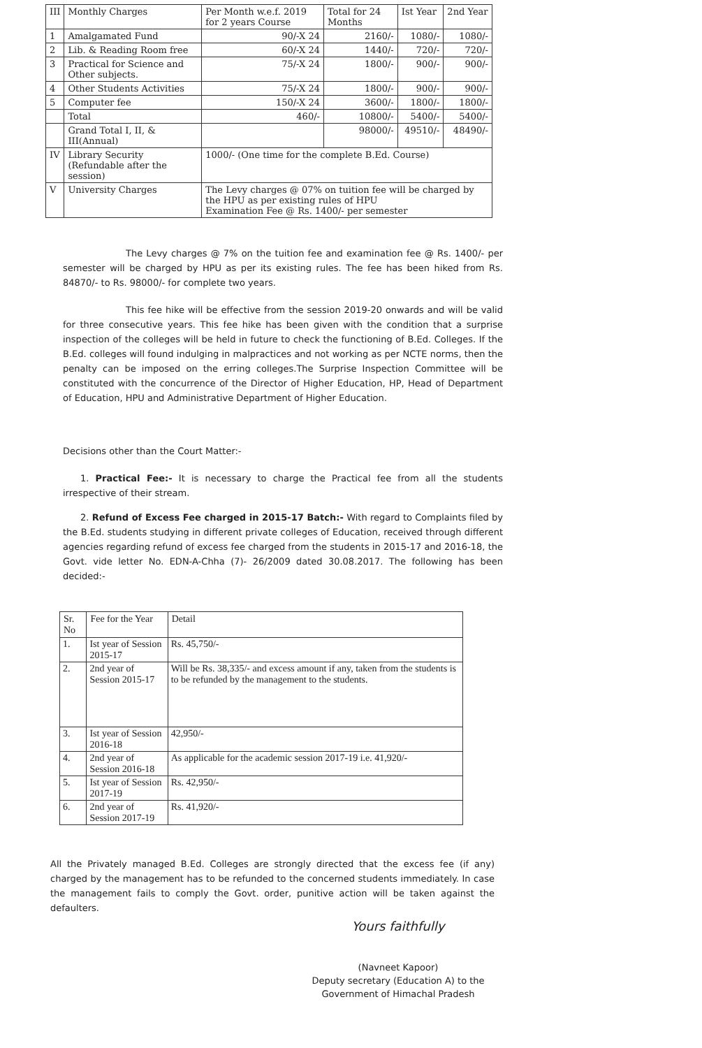| III | Monthly Charges | Per Month w.e.f. 2019 for 2 years Course | Total for 24 Months | Ist Year | 2nd Year |
| --- | --- | --- | --- | --- | --- |
| 1 | Amalgamated Fund | 90/-X 24 | 2160/- | 1080/- | 1080/- |
| 2 | Lib. & Reading Room free | 60/-X 24 | 1440/- | 720/- | 720/- |
| 3 | Practical for Science and Other subjects. | 75/-X 24 | 1800/- | 900/- | 900/- |
| 4 | Other Students Activities | 75/-X 24 | 1800/- | 900/- | 900/- |
| 5 | Computer fee | 150/-X 24 | 3600/- | 1800/- | 1800/- |
| | Total | 460/- | 10800/- | 5400/- | 5400/- |
| | Grand Total I, II, & III(Annual) | | 98000/- | 49510/- | 48490/- |
| IV | Library Security (Refundable after the session) | 1000/- (One time for the complete B.Ed. Course) | | | |
| V | University Charges | The Levy charges @ 07% on tuition fee will be charged by the HPU as per existing rules of HPU Examination Fee @ Rs. 1400/- per semester | | | |
The Levy charges @ 7% on the tuition fee and examination fee @ Rs. 1400/- per semester will be charged by HPU as per its existing rules. The fee has been hiked from Rs. 84870/- to Rs. 98000/- for complete two years.
This fee hike will be effective from the session 2019-20 onwards and will be valid for three consecutive years. This fee hike has been given with the condition that a surprise inspection of the colleges will be held in future to check the functioning of B.Ed. Colleges. If the B.Ed. colleges will found indulging in malpractices and not working as per NCTE norms, then the penalty can be imposed on the erring colleges.The Surprise Inspection Committee will be constituted with the concurrence of the Director of Higher Education, HP, Head of Department of Education, HPU and Administrative Department of Higher Education.
Decisions other than the Court Matter:-
1. Practical Fee:- It is necessary to charge the Practical fee from all the students irrespective of their stream.
2. Refund of Excess Fee charged in 2015-17 Batch:- With regard to Complaints filed by the B.Ed. students studying in different private colleges of Education, received through different agencies regarding refund of excess fee charged from the students in 2015-17 and 2016-18, the Govt. vide letter No. EDN-A-Chha (7)- 26/2009 dated 30.08.2017. The following has been decided:-
| Sr. No | Fee for the Year | Detail |
| --- | --- | --- |
| 1. | Ist year of Session 2015-17 | Rs. 45,750/- |
| 2. | 2nd year of Session 2015-17 | Will be Rs. 38,335/- and excess amount if any, taken from the students is to be refunded by the management to the students. |
| 3. | Ist year of Session 2016-18 | 42,950/- |
| 4. | 2nd year of Session 2016-18 | As applicable for the academic session 2017-19 i.e. 41,920/- |
| 5. | Ist year of Session 2017-19 | Rs. 42,950/- |
| 6. | 2nd year of Session 2017-19 | Rs. 41,920/- |
All the Privately managed B.Ed. Colleges are strongly directed that the excess fee (if any) charged by the management has to be refunded to the concerned students immediately. In case the management fails to comply the Govt. order, punitive action will be taken against the defaulters.
Yours faithfully
(Navneet Kapoor)
Deputy secretary (Education A) to the
Government of Himachal Pradesh